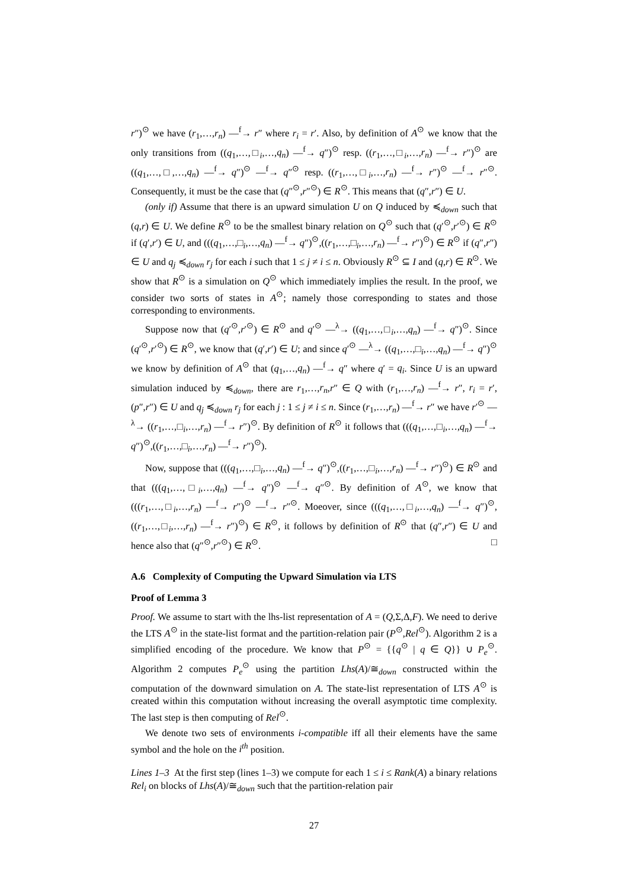r″)<sup>⊙</sup> we have (r<sub>1</sub>,…,r<sub>n</sub>) —<sup>f</sup>→ r″ where r<sub>i</sub> = r′. Also, by definition of A<sup>⊙</sup> we know that the only transitions from ((q<sub>1</sub>,…,□<sub>i</sub>,…,q<sub>n</sub>) —<sup>f</sup>→ q″)<sup>⊙</sup> resp. ((r<sub>1</sub>,…,□<sub>i</sub>,…,r<sub>n</sub>) —<sup>f</sup>→ r″)<sup>⊙</sup> are ((q<sub>1</sub>,…,□,…,q<sub>n</sub>) —<sup>f</sup>→ q″)<sup>⊙</sup> —<sup>f</sup>→ q″<sup>⊙</sup> resp. ((r<sub>1</sub>,…,□<sub>i</sub>,…,r<sub>n</sub>) —<sup>f</sup>→ r″)<sup>⊙</sup> —<sup>f</sup>→ r″<sup>⊙</sup>. Consequently, it must be the case that (q″<sup>⊙</sup>,r″<sup>⊙</sup>) ∈ R<sup>⊙</sup>. This means that (q″,r″) ∈ U.
(only if) Assume that there is an upward simulation U on Q induced by ≼<sub>down</sub> such that (q,r) ∈ U. We define R<sup>⊙</sup> to be the smallest binary relation on Q<sup>⊙</sup> such that (q′<sup>⊙</sup>,r′<sup>⊙</sup>) ∈ R<sup>⊙</sup> if (q′,r′) ∈ U, and (((q<sub>1</sub>,…,□<sub>i</sub>,…,q<sub>n</sub>) —<sup>f</sup>→ q″)<sup>⊙</sup>,((r<sub>1</sub>,…,□<sub>i</sub>,…,r<sub>n</sub>) —<sup>f</sup>→ r″)<sup>⊙</sup>) ∈ R<sup>⊙</sup> if (q″,r″) ∈ U and q<sub>j</sub> ≼<sub>down</sub> r<sub>j</sub> for each i such that 1 ≤ j ≠ i ≤ n. Obviously R<sup>⊙</sup> ⊆ I and (q,r) ∈ R<sup>⊙</sup>. We show that R<sup>⊙</sup> is a simulation on Q<sup>⊙</sup> which immediately implies the result. In the proof, we consider two sorts of states in A<sup>⊙</sup>; namely those corresponding to states and those corresponding to environments.
Suppose now that (q′<sup>⊙</sup>,r′<sup>⊙</sup>) ∈ R<sup>⊙</sup> and q′<sup>⊙</sup> —<sup>λ</sup>→ ((q<sub>1</sub>,…,□<sub>i</sub>,…,q<sub>n</sub>) —<sup>f</sup>→ q″)<sup>⊙</sup>. Since (q′<sup>⊙</sup>,r′<sup>⊙</sup>) ∈ R<sup>⊙</sup>, we know that (q′,r′) ∈ U; and since q′<sup>⊙</sup> —<sup>λ</sup>→ ((q<sub>1</sub>,…,□<sub>i</sub>,…,q<sub>n</sub>) —<sup>f</sup>→ q″)<sup>⊙</sup> we know by definition of A<sup>⊙</sup> that (q<sub>1</sub>,…,q<sub>n</sub>) —<sup>f</sup>→ q″ where q′ = q<sub>i</sub>. Since U is an upward simulation induced by ≼<sub>down</sub>, there are r<sub>1</sub>,…,r<sub>n</sub>,r″ ∈ Q with (r<sub>1</sub>,…,r<sub>n</sub>) —<sup>f</sup>→ r″, r<sub>i</sub> = r′, (p″,r″) ∈ U and q<sub>j</sub> ≼<sub>down</sub> r<sub>j</sub> for each j : 1 ≤ j ≠ i ≤ n. Since (r<sub>1</sub>,…,r<sub>n</sub>) —<sup>f</sup>→ r″ we have r′<sup>⊙</sup> —<sup>λ</sup>→ ((r<sub>1</sub>,…,□<sub>i</sub>,…,r<sub>n</sub>) —<sup>f</sup>→ r″)<sup>⊙</sup>. By definition of R<sup>⊙</sup> it follows that (((q<sub>1</sub>,…,□<sub>i</sub>,…,q<sub>n</sub>) —<sup>f</sup>→ q″)<sup>⊙</sup>,((r<sub>1</sub>,…,□<sub>i</sub>,…,r<sub>n</sub>) —<sup>f</sup>→ r″)<sup>⊙</sup>).
Now, suppose that (((q<sub>1</sub>,…,□<sub>i</sub>,…,q<sub>n</sub>) —<sup>f</sup>→ q″)<sup>⊙</sup>,((r<sub>1</sub>,…,□<sub>i</sub>,…,r<sub>n</sub>) —<sup>f</sup>→ r″)<sup>⊙</sup>) ∈ R<sup>⊙</sup> and that (((q<sub>1</sub>,…,□<sub>i</sub>,…,q<sub>n</sub>) —<sup>f</sup>→ q″)<sup>⊙</sup> —<sup>f</sup>→ q″<sup>⊙</sup>. By definition of A<sup>⊙</sup>, we know that (((r<sub>1</sub>,…,□<sub>i</sub>,…,r<sub>n</sub>) —<sup>f</sup>→ r″)<sup>⊙</sup> —<sup>f</sup>→ r″<sup>⊙</sup>. Moeover, since (((q<sub>1</sub>,…,□<sub>i</sub>,…,q<sub>n</sub>) —<sup>f</sup>→ q″)<sup>⊙</sup>,((r<sub>1</sub>,…,□<sub>i</sub>,…,r<sub>n</sub>) —<sup>f</sup>→ r″)<sup>⊙</sup>) ∈ R<sup>⊙</sup>, it follows by definition of R<sup>⊙</sup> that (q″,r″) ∈ U and hence also that (q″<sup>⊙</sup>,r″<sup>⊙</sup>) ∈ R<sup>⊙</sup>. □
A.6 Complexity of Computing the Upward Simulation via LTS
Proof of Lemma 3
Proof. We assume to start with the lhs-list representation of A = (Q,Σ,Δ,F). We need to derive the LTS A<sup>⊙</sup> in the state-list format and the partition-relation pair (P<sup>⊙</sup>,Rel<sup>⊙</sup>). Algorithm 2 is a simplified encoding of the procedure. We know that P<sup>⊙</sup> = {{q<sup>⊙</sup> | q ∈ Q}} ∪ P<sub>e</sub><sup>⊙</sup>. Algorithm 2 computes P<sub>e</sub><sup>⊙</sup> using the partition Lhs(A)/≅<sub>down</sub> constructed within the computation of the downward simulation on A. The state-list representation of LTS A<sup>⊙</sup> is created within this computation without increasing the overall asymptotic time complexity. The last step is then computing of Rel<sup>⊙</sup>.
We denote two sets of environments i-compatible iff all their elements have the same symbol and the hole on the i<sup>th</sup> position.
Lines 1–3 At the first step (lines 1–3) we compute for each 1 ≤ i ≤ Rank(A) a binary relations Rel<sub>i</sub> on blocks of Lhs(A)/≅<sub>down</sub> such that the partition-relation pair
27